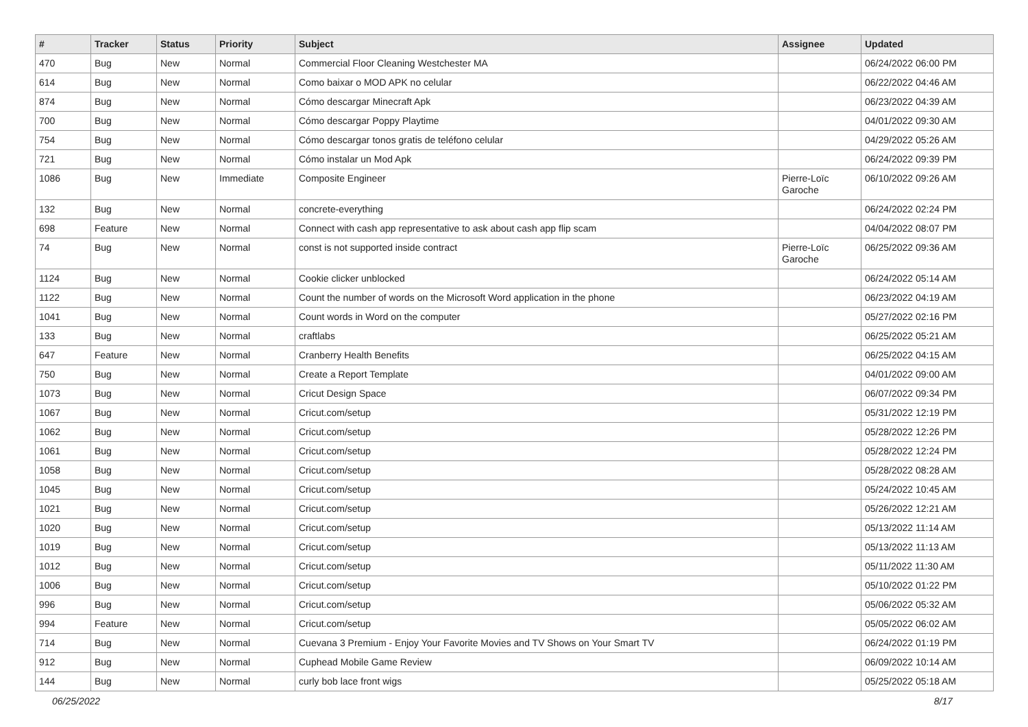| # | Tracker | Status | Priority | Subject | Assignee | Updated |
| --- | --- | --- | --- | --- | --- | --- |
| 470 | Bug | New | Normal | Commercial Floor Cleaning Westchester MA | | 06/24/2022 06:00 PM |
| 614 | Bug | New | Normal | Como baixar o MOD APK no celular | | 06/22/2022 04:46 AM |
| 874 | Bug | New | Normal | Cómo descargar Minecraft Apk | | 06/23/2022 04:39 AM |
| 700 | Bug | New | Normal | Cómo descargar Poppy Playtime | | 04/01/2022 09:30 AM |
| 754 | Bug | New | Normal | Cómo descargar tonos gratis de teléfono celular | | 04/29/2022 05:26 AM |
| 721 | Bug | New | Normal | Cómo instalar un Mod Apk | | 06/24/2022 09:39 PM |
| 1086 | Bug | New | Immediate | Composite Engineer | Pierre-Loïc Garoche | 06/10/2022 09:26 AM |
| 132 | Bug | New | Normal | concrete-everything | | 06/24/2022 02:24 PM |
| 698 | Feature | New | Normal | Connect with cash app representative to ask about cash app flip scam | | 04/04/2022 08:07 PM |
| 74 | Bug | New | Normal | const is not supported inside contract | Pierre-Loïc Garoche | 06/25/2022 09:36 AM |
| 1124 | Bug | New | Normal | Cookie clicker unblocked | | 06/24/2022 05:14 AM |
| 1122 | Bug | New | Normal | Count the number of words on the Microsoft Word application in the phone | | 06/23/2022 04:19 AM |
| 1041 | Bug | New | Normal | Count words in Word on the computer | | 05/27/2022 02:16 PM |
| 133 | Bug | New | Normal | craftlabs | | 06/25/2022 05:21 AM |
| 647 | Feature | New | Normal | Cranberry Health Benefits | | 06/25/2022 04:15 AM |
| 750 | Bug | New | Normal | Create a Report Template | | 04/01/2022 09:00 AM |
| 1073 | Bug | New | Normal | Cricut Design Space | | 06/07/2022 09:34 PM |
| 1067 | Bug | New | Normal | Cricut.com/setup | | 05/31/2022 12:19 PM |
| 1062 | Bug | New | Normal | Cricut.com/setup | | 05/28/2022 12:26 PM |
| 1061 | Bug | New | Normal | Cricut.com/setup | | 05/28/2022 12:24 PM |
| 1058 | Bug | New | Normal | Cricut.com/setup | | 05/28/2022 08:28 AM |
| 1045 | Bug | New | Normal | Cricut.com/setup | | 05/24/2022 10:45 AM |
| 1021 | Bug | New | Normal | Cricut.com/setup | | 05/26/2022 12:21 AM |
| 1020 | Bug | New | Normal | Cricut.com/setup | | 05/13/2022 11:14 AM |
| 1019 | Bug | New | Normal | Cricut.com/setup | | 05/13/2022 11:13 AM |
| 1012 | Bug | New | Normal | Cricut.com/setup | | 05/11/2022 11:30 AM |
| 1006 | Bug | New | Normal | Cricut.com/setup | | 05/10/2022 01:22 PM |
| 996 | Bug | New | Normal | Cricut.com/setup | | 05/06/2022 05:32 AM |
| 994 | Feature | New | Normal | Cricut.com/setup | | 05/05/2022 06:02 AM |
| 714 | Bug | New | Normal | Cuevana 3 Premium - Enjoy Your Favorite Movies and TV Shows on Your Smart TV | | 06/24/2022 01:19 PM |
| 912 | Bug | New | Normal | Cuphead Mobile Game Review | | 06/09/2022 10:14 AM |
| 144 | Bug | New | Normal | curly bob lace front wigs | | 05/25/2022 05:18 AM |
06/25/2022 8/17